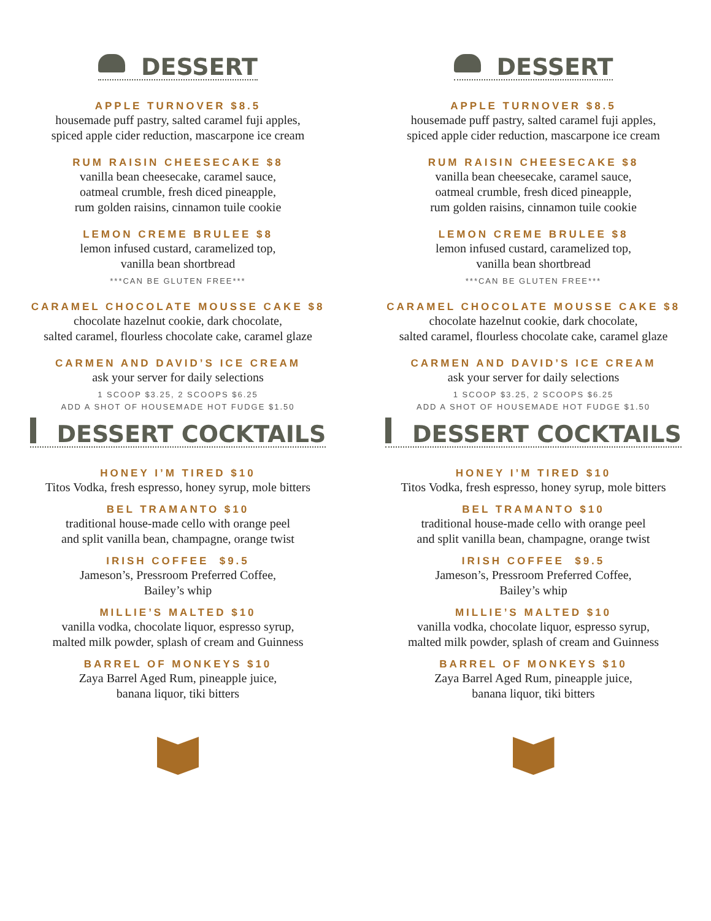DESSERT
APPLE TURNOVER $8.5
housemade puff pastry, salted caramel fuji apples,
spiced apple cider reduction, mascarpone ice cream
RUM RAISIN CHEESECAKE $8
vanilla bean cheesecake, caramel sauce,
oatmeal crumble, fresh diced pineapple,
rum golden raisins, cinnamon tuile cookie
LEMON CREME BRULEE $8
lemon infused custard, caramelized top,
vanilla bean shortbread
***CAN BE GLUTEN FREE***
CARAMEL CHOCOLATE MOUSSE CAKE $8
chocolate hazelnut cookie, dark chocolate,
salted caramel, flourless chocolate cake, caramel glaze
CARMEN AND DAVID’S ICE CREAM
ask your server for daily selections
1 SCOOP $3.25, 2 SCOOPS $6.25
ADD A SHOT OF HOUSEMADE HOT FUDGE $1.50
DESSERT
APPLE TURNOVER $8.5
housemade puff pastry, salted caramel fuji apples,
spiced apple cider reduction, mascarpone ice cream
RUM RAISIN CHEESECAKE $8
vanilla bean cheesecake, caramel sauce,
oatmeal crumble, fresh diced pineapple,
rum golden raisins, cinnamon tuile cookie
LEMON CREME BRULEE $8
lemon infused custard, caramelized top,
vanilla bean shortbread
***CAN BE GLUTEN FREE***
CARAMEL CHOCOLATE MOUSSE CAKE $8
chocolate hazelnut cookie, dark chocolate,
salted caramel, flourless chocolate cake, caramel glaze
CARMEN AND DAVID’S ICE CREAM
ask your server for daily selections
1 SCOOP $3.25, 2 SCOOPS $6.25
ADD A SHOT OF HOUSEMADE HOT FUDGE $1.50
DESSERT COCKTAILS
HONEY I’M TIRED $10
Titos Vodka, fresh espresso, honey syrup, mole bitters
BEL TRAMANTO $10
traditional house-made cello with orange peel
and split vanilla bean, champagne, orange twist
IRISH COFFEE $9.5
Jameson’s, Pressroom Preferred Coffee,
Bailey’s whip
MILLIE’S MALTED $10
vanilla vodka, chocolate liquor, espresso syrup,
malted milk powder, splash of cream and Guinness
BARREL OF MONKEYS $10
Zaya Barrel Aged Rum, pineapple juice,
banana liquor, tiki bitters
DESSERT COCKTAILS
HONEY I’M TIRED $10
Titos Vodka, fresh espresso, honey syrup, mole bitters
BEL TRAMANTO $10
traditional house-made cello with orange peel
and split vanilla bean, champagne, orange twist
IRISH COFFEE $9.5
Jameson’s, Pressroom Preferred Coffee,
Bailey’s whip
MILLIE’S MALTED $10
vanilla vodka, chocolate liquor, espresso syrup,
malted milk powder, splash of cream and Guinness
BARREL OF MONKEYS $10
Zaya Barrel Aged Rum, pineapple juice,
banana liquor, tiki bitters